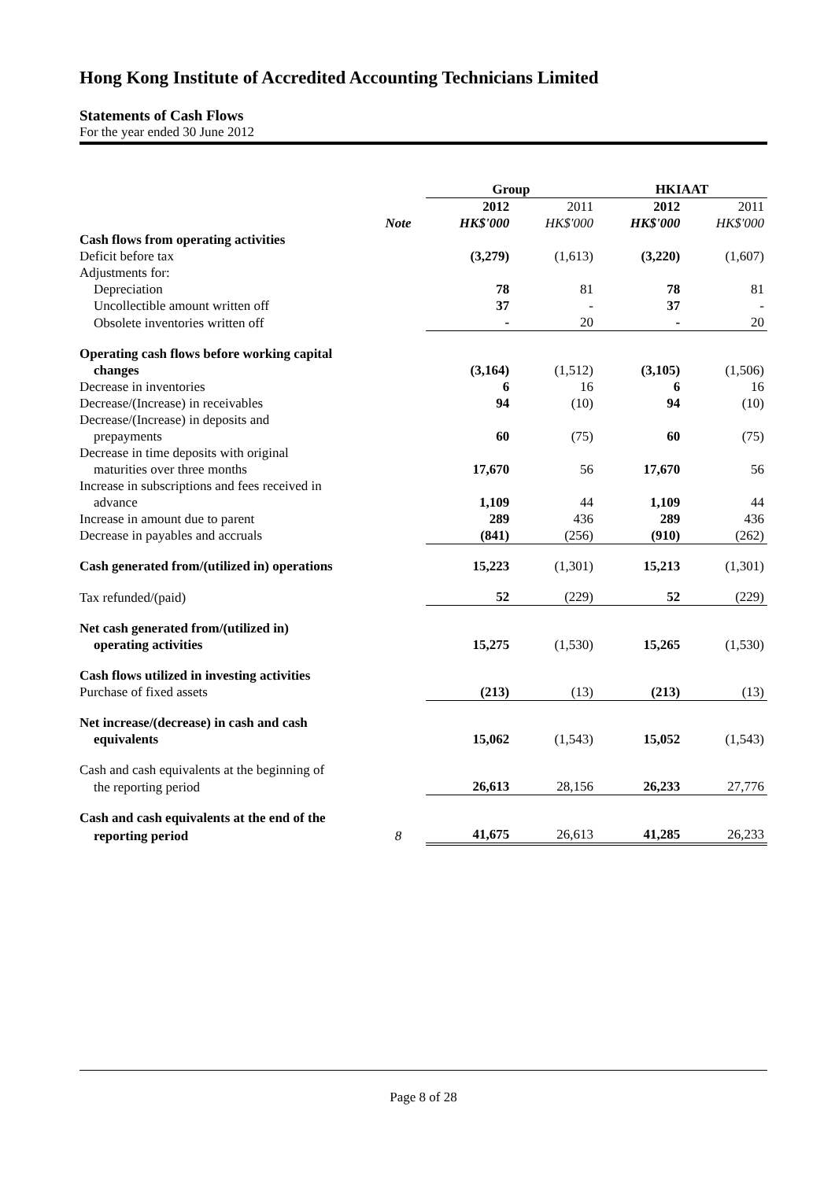Hong Kong Institute of Accredited Accounting Technicians Limited
Statements of Cash Flows
For the year ended 30 June 2012
| | | Group | | HKIAAT | |
| | | 2012 | 2011 | 2012 | 2011 |
| | Note | HK$'000 | HK$'000 | HK$'000 | HK$'000 |
| Cash flows from operating activities | | | | | |
| Deficit before tax | | (3,279) | (1,613) | (3,220) | (1,607) |
| Adjustments for: | | | | | |
| Depreciation | | 78 | 81 | 78 | 81 |
| Uncollectible amount written off | | 37 | - | 37 | - |
| Obsolete inventories written off | | - | 20 | - | 20 |
| Operating cash flows before working capital | | | | | |
| changes | | (3,164) | (1,512) | (3,105) | (1,506) |
| Decrease in inventories | | 6 | 16 | 6 | 16 |
| Decrease/(Increase) in receivables | | 94 | (10) | 94 | (10) |
| Decrease/(Increase) in deposits and | | | | | |
| prepayments | | 60 | (75) | 60 | (75) |
| Decrease in time deposits with original | | | | | |
| maturities over three months | | 17,670 | 56 | 17,670 | 56 |
| Increase in subscriptions and fees received in | | | | | |
| advance | | 1,109 | 44 | 1,109 | 44 |
| Increase in amount due to parent | | 289 | 436 | 289 | 436 |
| Decrease in payables and accruals | | (841) | (256) | (910) | (262) |
| Cash generated from/(utilized in) operations | | 15,223 | (1,301) | 15,213 | (1,301) |
| Tax refunded/(paid) | | 52 | (229) | 52 | (229) |
| Net cash generated from/(utilized in) | | | | | |
| operating activities | | 15,275 | (1,530) | 15,265 | (1,530) |
| Cash flows utilized in investing activities | | | | | |
| Purchase of fixed assets | | (213) | (13) | (213) | (13) |
| Net increase/(decrease) in cash and cash | | | | | |
| equivalents | | 15,062 | (1,543) | 15,052 | (1,543) |
| Cash and cash equivalents at the beginning of | | | | | |
| the reporting period | | 26,613 | 28,156 | 26,233 | 27,776 |
| Cash and cash equivalents at the end of the | | | | | |
| reporting period | 8 | 41,675 | 26,613 | 41,285 | 26,233 |
Page 8 of 28